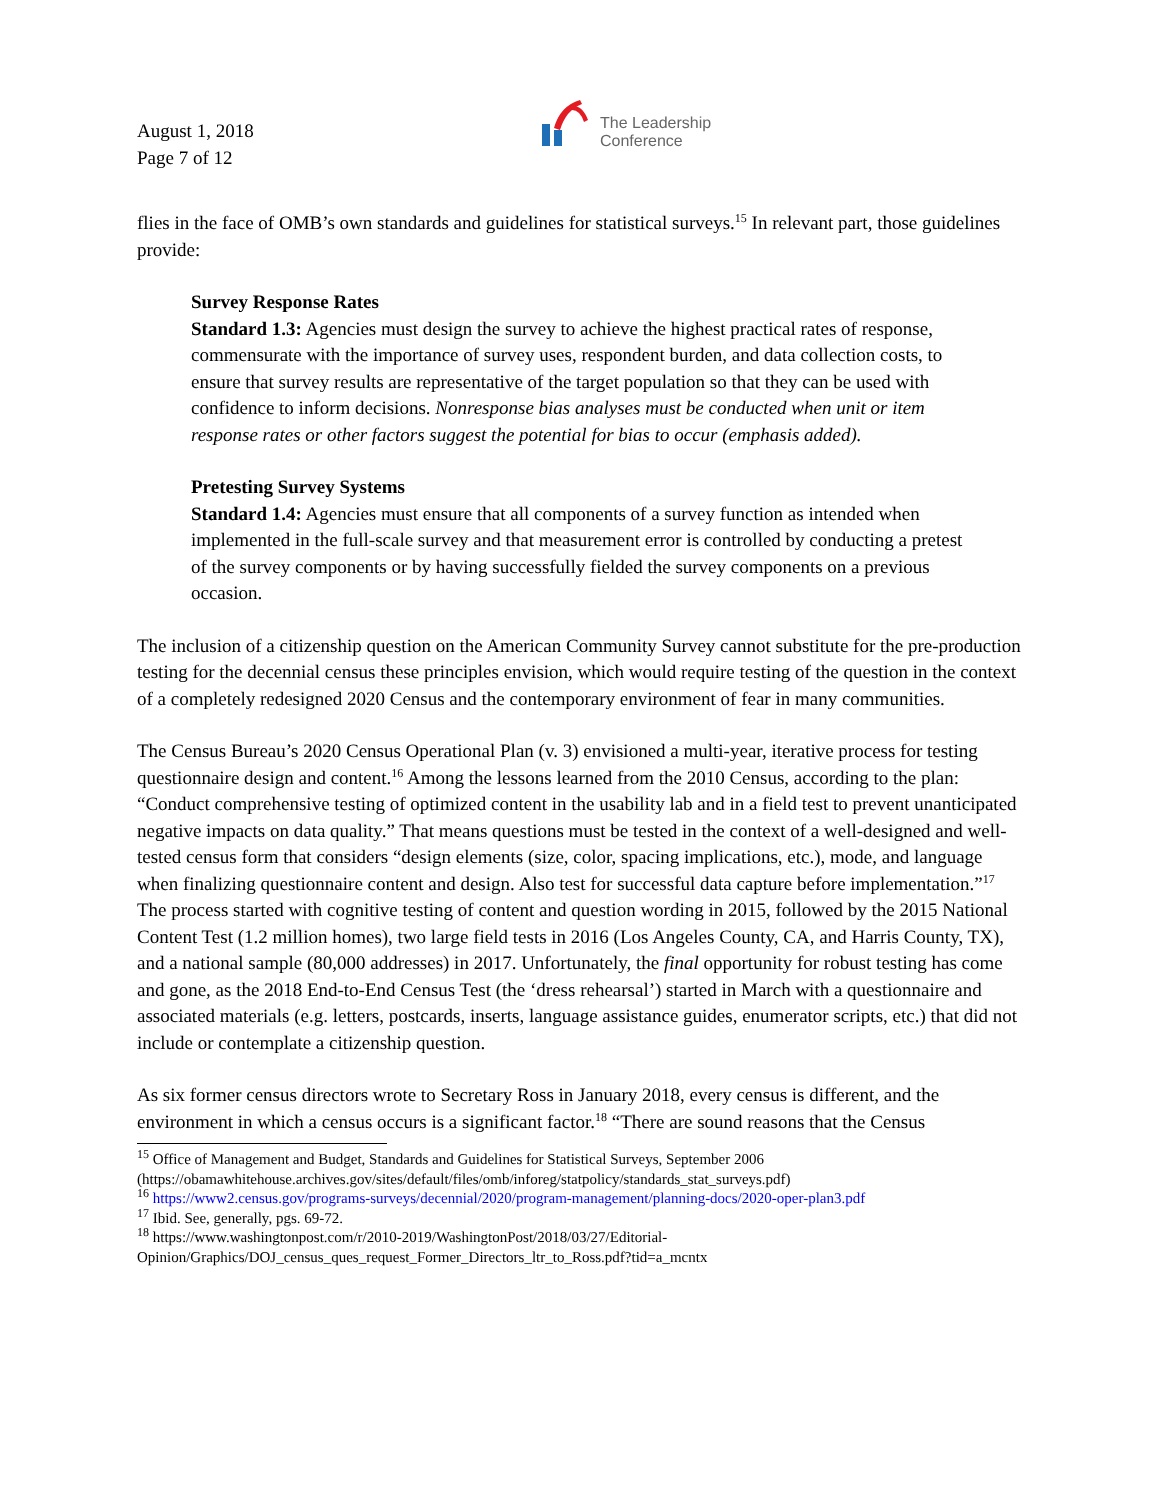August 1, 2018
Page 7 of 12
The Leadership
Conference
flies in the face of OMB’s own standards and guidelines for statistical surveys.<sup>15</sup> In relevant part, those guidelines provide:
Survey Response Rates
Standard 1.3: Agencies must design the survey to achieve the highest practical rates of response, commensurate with the importance of survey uses, respondent burden, and data collection costs, to ensure that survey results are representative of the target population so that they can be used with confidence to inform decisions. Nonresponse bias analyses must be conducted when unit or item response rates or other factors suggest the potential for bias to occur (emphasis added).
Pretesting Survey Systems
Standard 1.4: Agencies must ensure that all components of a survey function as intended when implemented in the full-scale survey and that measurement error is controlled by conducting a pretest of the survey components or by having successfully fielded the survey components on a previous occasion.
The inclusion of a citizenship question on the American Community Survey cannot substitute for the pre-production testing for the decennial census these principles envision, which would require testing of the question in the context of a completely redesigned 2020 Census and the contemporary environment of fear in many communities.
The Census Bureau’s 2020 Census Operational Plan (v. 3) envisioned a multi-year, iterative process for testing questionnaire design and content.<sup>16</sup> Among the lessons learned from the 2010 Census, according to the plan: “Conduct comprehensive testing of optimized content in the usability lab and in a field test to prevent unanticipated negative impacts on data quality.” That means questions must be tested in the context of a well-designed and well-tested census form that considers “design elements (size, color, spacing implications, etc.), mode, and language when finalizing questionnaire content and design. Also test for successful data capture before implementation.”<sup>17</sup> The process started with cognitive testing of content and question wording in 2015, followed by the 2015 National Content Test (1.2 million homes), two large field tests in 2016 (Los Angeles County, CA, and Harris County, TX), and a national sample (80,000 addresses) in 2017. Unfortunately, the final opportunity for robust testing has come and gone, as the 2018 End-to-End Census Test (the ‘dress rehearsal’) started in March with a questionnaire and associated materials (e.g. letters, postcards, inserts, language assistance guides, enumerator scripts, etc.) that did not include or contemplate a citizenship question.
As six former census directors wrote to Secretary Ross in January 2018, every census is different, and the environment in which a census occurs is a significant factor.<sup>18</sup> “There are sound reasons that the Census
<sup>15</sup> Office of Management and Budget, Standards and Guidelines for Statistical Surveys, September 2006 (https://obamawhitehouse.archives.gov/sites/default/files/omb/inforeg/statpolicy/standards_stat_surveys.pdf)
<sup>16</sup> https://www2.census.gov/programs-surveys/decennial/2020/program-management/planning-docs/2020-oper-plan3.pdf
<sup>17</sup> Ibid. See, generally, pgs. 69-72.
<sup>18</sup> https://www.washingtonpost.com/r/2010-2019/WashingtonPost/2018/03/27/Editorial-Opinion/Graphics/DOJ_census_ques_request_Former_Directors_ltr_to_Ross.pdf?tid=a_mcntx